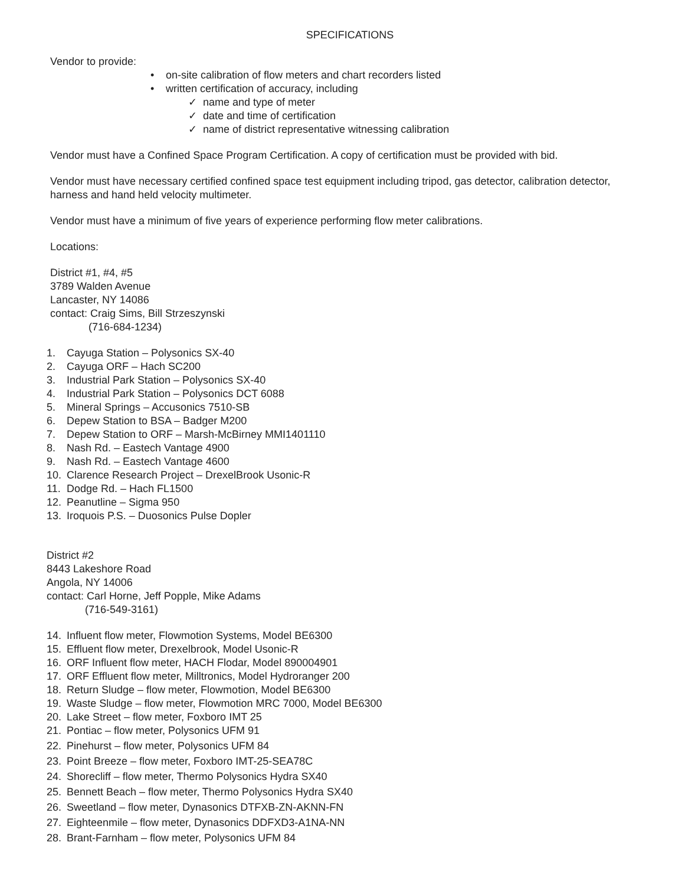SPECIFICATIONS
Vendor to provide:
• on-site calibration of flow meters and chart recorders listed
• written certification of accuracy, including
✓ name and type of meter
✓ date and time of certification
✓ name of district representative witnessing calibration
Vendor must have a Confined Space Program Certification. A copy of certification must be provided with bid.
Vendor must have necessary certified confined space test equipment including tripod, gas detector, calibration detector, harness and hand held velocity multimeter.
Vendor must have a minimum of five years of experience performing flow meter calibrations.
Locations:
District #1, #4, #5
3789 Walden Avenue
Lancaster, NY 14086
contact: Craig Sims, Bill Strzeszynski
(716-684-1234)
1. Cayuga Station – Polysonics SX-40
2. Cayuga ORF – Hach SC200
3. Industrial Park Station – Polysonics SX-40
4. Industrial Park Station – Polysonics DCT 6088
5. Mineral Springs – Accusonics 7510-SB
6. Depew Station to BSA – Badger M200
7. Depew Station to ORF – Marsh-McBirney MMI1401110
8. Nash Rd. – Eastech Vantage 4900
9. Nash Rd. – Eastech Vantage 4600
10. Clarence Research Project – DrexelBrook Usonic-R
11. Dodge Rd. – Hach FL1500
12. Peanutline – Sigma 950
13. Iroquois P.S. – Duosonics Pulse Dopler
District #2
8443 Lakeshore Road
Angola, NY 14006
contact: Carl Horne, Jeff Popple, Mike Adams
(716-549-3161)
14. Influent flow meter, Flowmotion Systems, Model BE6300
15. Effluent flow meter, Drexelbrook, Model Usonic-R
16. ORF Influent flow meter, HACH Flodar, Model 890004901
17. ORF Effluent flow meter, Milltronics, Model Hydroranger 200
18. Return Sludge – flow meter, Flowmotion, Model BE6300
19. Waste Sludge – flow meter, Flowmotion MRC 7000, Model BE6300
20. Lake Street – flow meter, Foxboro IMT 25
21. Pontiac – flow meter, Polysonics UFM 91
22. Pinehurst – flow meter, Polysonics UFM 84
23. Point Breeze – flow meter, Foxboro IMT-25-SEA78C
24. Shorecliff – flow meter, Thermo Polysonics Hydra SX40
25. Bennett Beach – flow meter, Thermo Polysonics Hydra SX40
26. Sweetland – flow meter, Dynasonics DTFXB-ZN-AKNN-FN
27. Eighteenmile – flow meter, Dynasonics DDFXD3-A1NA-NN
28. Brant-Farnham – flow meter, Polysonics UFM 84